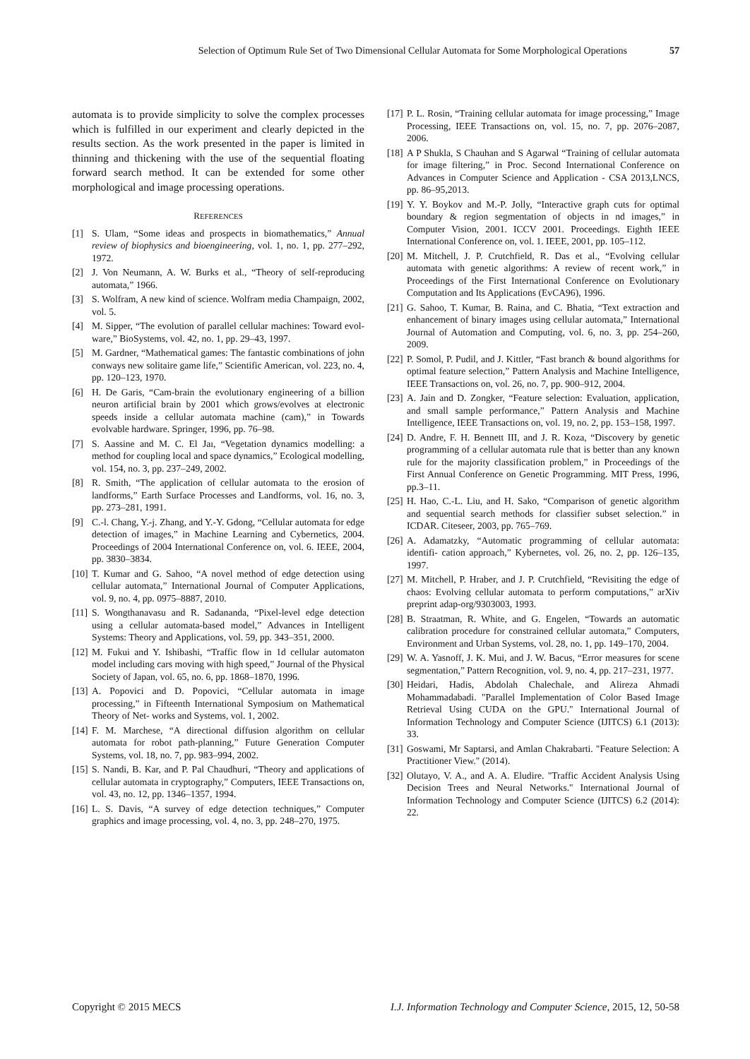Selection of Optimum Rule Set of Two Dimensional Cellular Automata for Some Morphological Operations 57
automata is to provide simplicity to solve the complex processes which is fulfilled in our experiment and clearly depicted in the results section. As the work presented in the paper is limited in thinning and thickening with the use of the sequential floating forward search method. It can be extended for some other morphological and image processing operations.
REFERENCES
[1] S. Ulam, “Some ideas and prospects in biomathematics,” Annual review of biophysics and bioengineering, vol. 1, no. 1, pp. 277–292, 1972.
[2] J. Von Neumann, A. W. Burks et al., “Theory of self-reproducing automata,” 1966.
[3] S. Wolfram, A new kind of science. Wolfram media Champaign, 2002, vol. 5.
[4] M. Sipper, “The evolution of parallel cellular machines: Toward evol- ware,” BioSystems, vol. 42, no. 1, pp. 29–43, 1997.
[5] M. Gardner, “Mathematical games: The fantastic combinations of john conways new solitaire game life,” Scientific American, vol. 223, no. 4, pp. 120–123, 1970.
[6] H. De Garis, “Cam-brain the evolutionary engineering of a billion neuron artificial brain by 2001 which grows/evolves at electronic speeds inside a cellular automata machine (cam),” in Towards evolvable hardware. Springer, 1996, pp. 76–98.
[7] S. Aassine and M. C. El Jaı, “Vegetation dynamics modelling: a method for coupling local and space dynamics,” Ecological modelling, vol. 154, no. 3, pp. 237–249, 2002.
[8] R. Smith, “The application of cellular automata to the erosion of landforms,” Earth Surface Processes and Landforms, vol. 16, no. 3, pp. 273–281, 1991.
[9] C.-l. Chang, Y.-j. Zhang, and Y.-Y. Gdong, “Cellular automata for edge detection of images,” in Machine Learning and Cybernetics, 2004. Proceedings of 2004 International Conference on, vol. 6. IEEE, 2004, pp. 3830–3834.
[10] T. Kumar and G. Sahoo, “A novel method of edge detection using cellular automata,” International Journal of Computer Applications, vol. 9, no. 4, pp. 0975–8887, 2010.
[11] S. Wongthanavasu and R. Sadananda, “Pixel-level edge detection using a cellular automata-based model,” Advances in Intelligent Systems: Theory and Applications, vol. 59, pp. 343–351, 2000.
[12] M. Fukui and Y. Ishibashi, “Traffic flow in 1d cellular automaton model including cars moving with high speed,” Journal of the Physical Society of Japan, vol. 65, no. 6, pp. 1868–1870, 1996.
[13] A. Popovici and D. Popovici, “Cellular automata in image processing,” in Fifteenth International Symposium on Mathematical Theory of Net- works and Systems, vol. 1, 2002.
[14] F. M. Marchese, “A directional diffusion algorithm on cellular automata for robot path-planning,” Future Generation Computer Systems, vol. 18, no. 7, pp. 983–994, 2002.
[15] S. Nandi, B. Kar, and P. Pal Chaudhuri, “Theory and applications of cellular automata in cryptography,” Computers, IEEE Transactions on, vol. 43, no. 12, pp. 1346–1357, 1994.
[16] L. S. Davis, “A survey of edge detection techniques,” Computer graphics and image processing, vol. 4, no. 3, pp. 248–270, 1975.
[17] P. L. Rosin, “Training cellular automata for image processing,” Image Processing, IEEE Transactions on, vol. 15, no. 7, pp. 2076–2087, 2006.
[18] A P Shukla, S Chauhan and S Agarwal “Training of cellular automata for image filtering,” in Proc. Second International Conference on Advances in Computer Science and Application - CSA 2013,LNCS, pp. 86–95,2013.
[19] Y. Y. Boykov and M.-P. Jolly, “Interactive graph cuts for optimal boundary & region segmentation of objects in nd images,” in Computer Vision, 2001. ICCV 2001. Proceedings. Eighth IEEE International Conference on, vol. 1. IEEE, 2001, pp. 105–112.
[20] M. Mitchell, J. P. Crutchfield, R. Das et al., “Evolving cellular automata with genetic algorithms: A review of recent work,” in Proceedings of the First International Conference on Evolutionary Computation and Its Applications (EvCA96), 1996.
[21] G. Sahoo, T. Kumar, B. Raina, and C. Bhatia, “Text extraction and enhancement of binary images using cellular automata,” International Journal of Automation and Computing, vol. 6, no. 3, pp. 254–260, 2009.
[22] P. Somol, P. Pudil, and J. Kittler, “Fast branch & bound algorithms for optimal feature selection,” Pattern Analysis and Machine Intelligence, IEEE Transactions on, vol. 26, no. 7, pp. 900–912, 2004.
[23] A. Jain and D. Zongker, “Feature selection: Evaluation, application, and small sample performance,” Pattern Analysis and Machine Intelligence, IEEE Transactions on, vol. 19, no. 2, pp. 153–158, 1997.
[24] D. Andre, F. H. Bennett III, and J. R. Koza, “Discovery by genetic programming of a cellular automata rule that is better than any known rule for the majority classification problem,” in Proceedings of the First Annual Conference on Genetic Programming. MIT Press, 1996, pp.3–11.
[25] H. Hao, C.-L. Liu, and H. Sako, “Comparison of genetic algorithm and sequential search methods for classifier subset selection.” in ICDAR. Citeseer, 2003, pp. 765–769.
[26] A. Adamatzky, “Automatic programming of cellular automata: identifi- cation approach,” Kybernetes, vol. 26, no. 2, pp. 126–135, 1997.
[27] M. Mitchell, P. Hraber, and J. P. Crutchfield, “Revisiting the edge of chaos: Evolving cellular automata to perform computations,” arXiv preprint adap-org/9303003, 1993.
[28] B. Straatman, R. White, and G. Engelen, “Towards an automatic calibration procedure for constrained cellular automata,” Computers, Environment and Urban Systems, vol. 28, no. 1, pp. 149–170, 2004.
[29] W. A. Yasnoff, J. K. Mui, and J. W. Bacus, “Error measures for scene segmentation,” Pattern Recognition, vol. 9, no. 4, pp. 217–231, 1977.
[30] Heidari, Hadis, Abdolah Chalechale, and Alireza Ahmadi Mohammadabadi. "Parallel Implementation of Color Based Image Retrieval Using CUDA on the GPU." International Journal of Information Technology and Computer Science (IJITCS) 6.1 (2013): 33.
[31] Goswami, Mr Saptarsi, and Amlan Chakrabarti. "Feature Selection: A Practitioner View." (2014).
[32] Olutayo, V. A., and A. A. Eludire. "Traffic Accident Analysis Using Decision Trees and Neural Networks." International Journal of Information Technology and Computer Science (IJITCS) 6.2 (2014): 22.
Copyright © 2015 MECS I.J. Information Technology and Computer Science, 2015, 12, 50-58